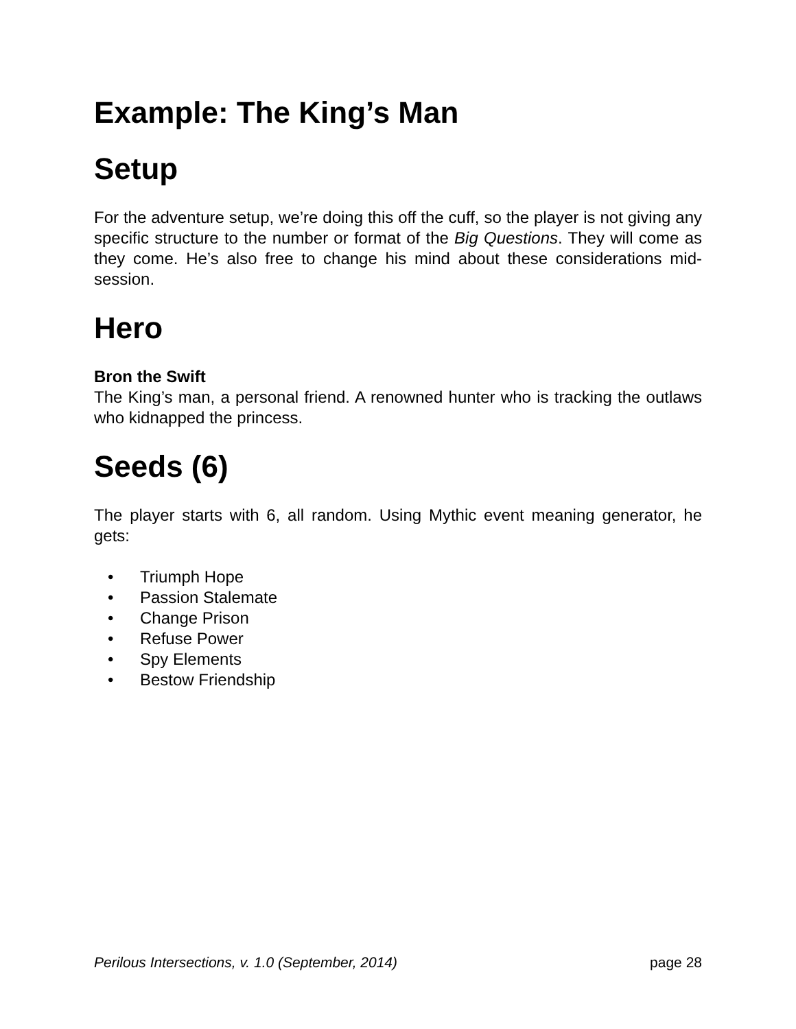Example: The King’s Man
Setup
For the adventure setup, we’re doing this off the cuff, so the player is not giving any specific structure to the number or format of the Big Questions. They will come as they come. He’s also free to change his mind about these considerations mid-session.
Hero
Bron the Swift
The King’s man, a personal friend. A renowned hunter who is tracking the outlaws who kidnapped the princess.
Seeds (6)
The player starts with 6, all random. Using Mythic event meaning generator, he gets:
• Triumph Hope
• Passion Stalemate
• Change Prison
• Refuse Power
• Spy Elements
• Bestow Friendship
Perilous Intersections, v. 1.0 (September, 2014) page 28